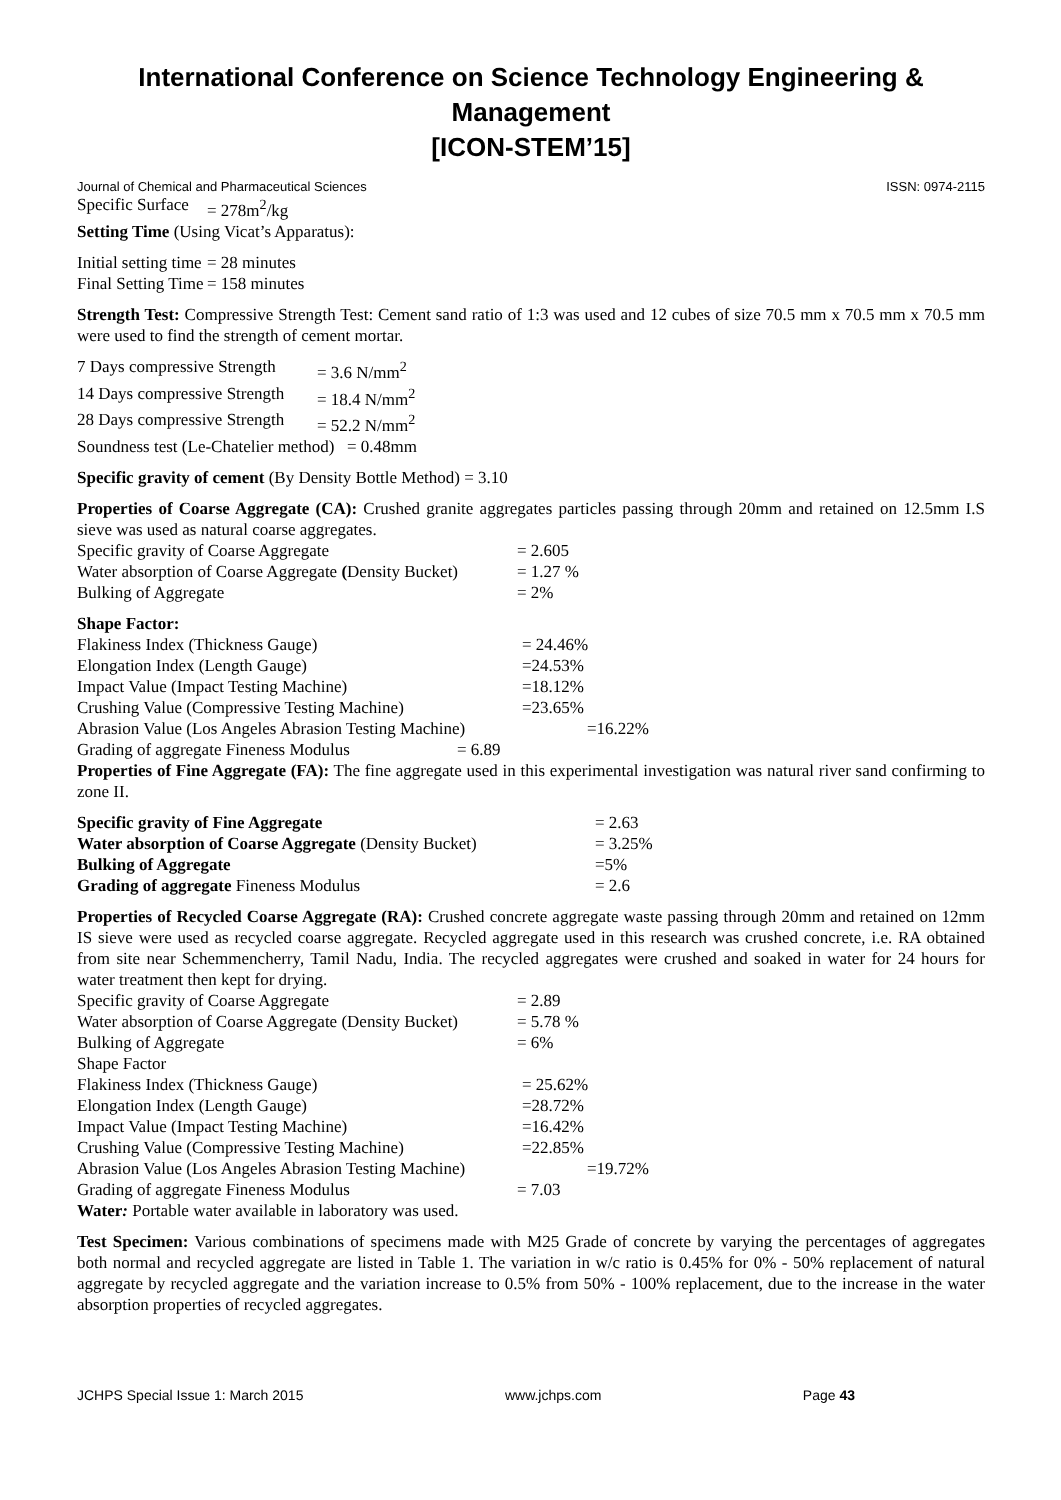International Conference on Science Technology Engineering & Management
[ICON-STEM’15]
Journal of Chemical and Pharmaceutical Sciences ISSN: 0974-2115
Specific Surface = 278m<sup>2</sup>/kg
Setting Time (Using Vicat’s Apparatus):
Initial setting time = 28 minutes
Final Setting Time = 158 minutes
Strength Test: Compressive Strength Test: Cement sand ratio of 1:3 was used and 12 cubes of size 70.5 mm x 70.5 mm x 70.5 mm were used to find the strength of cement mortar.
7 Days compressive Strength = 3.6 N/mm<sup>2</sup>
14 Days compressive Strength = 18.4 N/mm<sup>2</sup>
28 Days compressive Strength = 52.2 N/mm<sup>2</sup>
Soundness test (Le-Chatelier method) = 0.48mm
Specific gravity of cement (By Density Bottle Method) = 3.10
Properties of Coarse Aggregate (CA): Crushed granite aggregates particles passing through 20mm and retained on 12.5mm I.S sieve was used as natural coarse aggregates.
Specific gravity of Coarse Aggregate = 2.605
Water absorption of Coarse Aggregate (Density Bucket) = 1.27 %
Bulking of Aggregate = 2%
Shape Factor:
Flakiness Index (Thickness Gauge) = 24.46%
Elongation Index (Length Gauge) =24.53%
Impact Value (Impact Testing Machine) =18.12%
Crushing Value (Compressive Testing Machine) =23.65%
Abrasion Value (Los Angeles Abrasion Testing Machine) =16.22%
Grading of aggregate Fineness Modulus = 6.89
Properties of Fine Aggregate (FA): The fine aggregate used in this experimental investigation was natural river sand confirming to zone II.
Specific gravity of Fine Aggregate = 2.63
Water absorption of Coarse Aggregate (Density Bucket) = 3.25%
Bulking of Aggregate =5%
Grading of aggregate Fineness Modulus = 2.6
Properties of Recycled Coarse Aggregate (RA): Crushed concrete aggregate waste passing through 20mm and retained on 12mm IS sieve were used as recycled coarse aggregate. Recycled aggregate used in this research was crushed concrete, i.e. RA obtained from site near Schemmencherry, Tamil Nadu, India. The recycled aggregates were crushed and soaked in water for 24 hours for water treatment then kept for drying.
Specific gravity of Coarse Aggregate = 2.89
Water absorption of Coarse Aggregate (Density Bucket) = 5.78 %
Bulking of Aggregate = 6%
Shape Factor
Flakiness Index (Thickness Gauge) = 25.62%
Elongation Index (Length Gauge) =28.72%
Impact Value (Impact Testing Machine) =16.42%
Crushing Value (Compressive Testing Machine) =22.85%
Abrasion Value (Los Angeles Abrasion Testing Machine) =19.72%
Grading of aggregate Fineness Modulus = 7.03
Water: Portable water available in laboratory was used.
Test Specimen: Various combinations of specimens made with M25 Grade of concrete by varying the percentages of aggregates both normal and recycled aggregate are listed in Table 1. The variation in w/c ratio is 0.45% for 0% - 50% replacement of natural aggregate by recycled aggregate and the variation increase to 0.5% from 50% - 100% replacement, due to the increase in the water absorption properties of recycled aggregates.
JCHPS Special Issue 1: March 2015 www.jchps.com Page 43